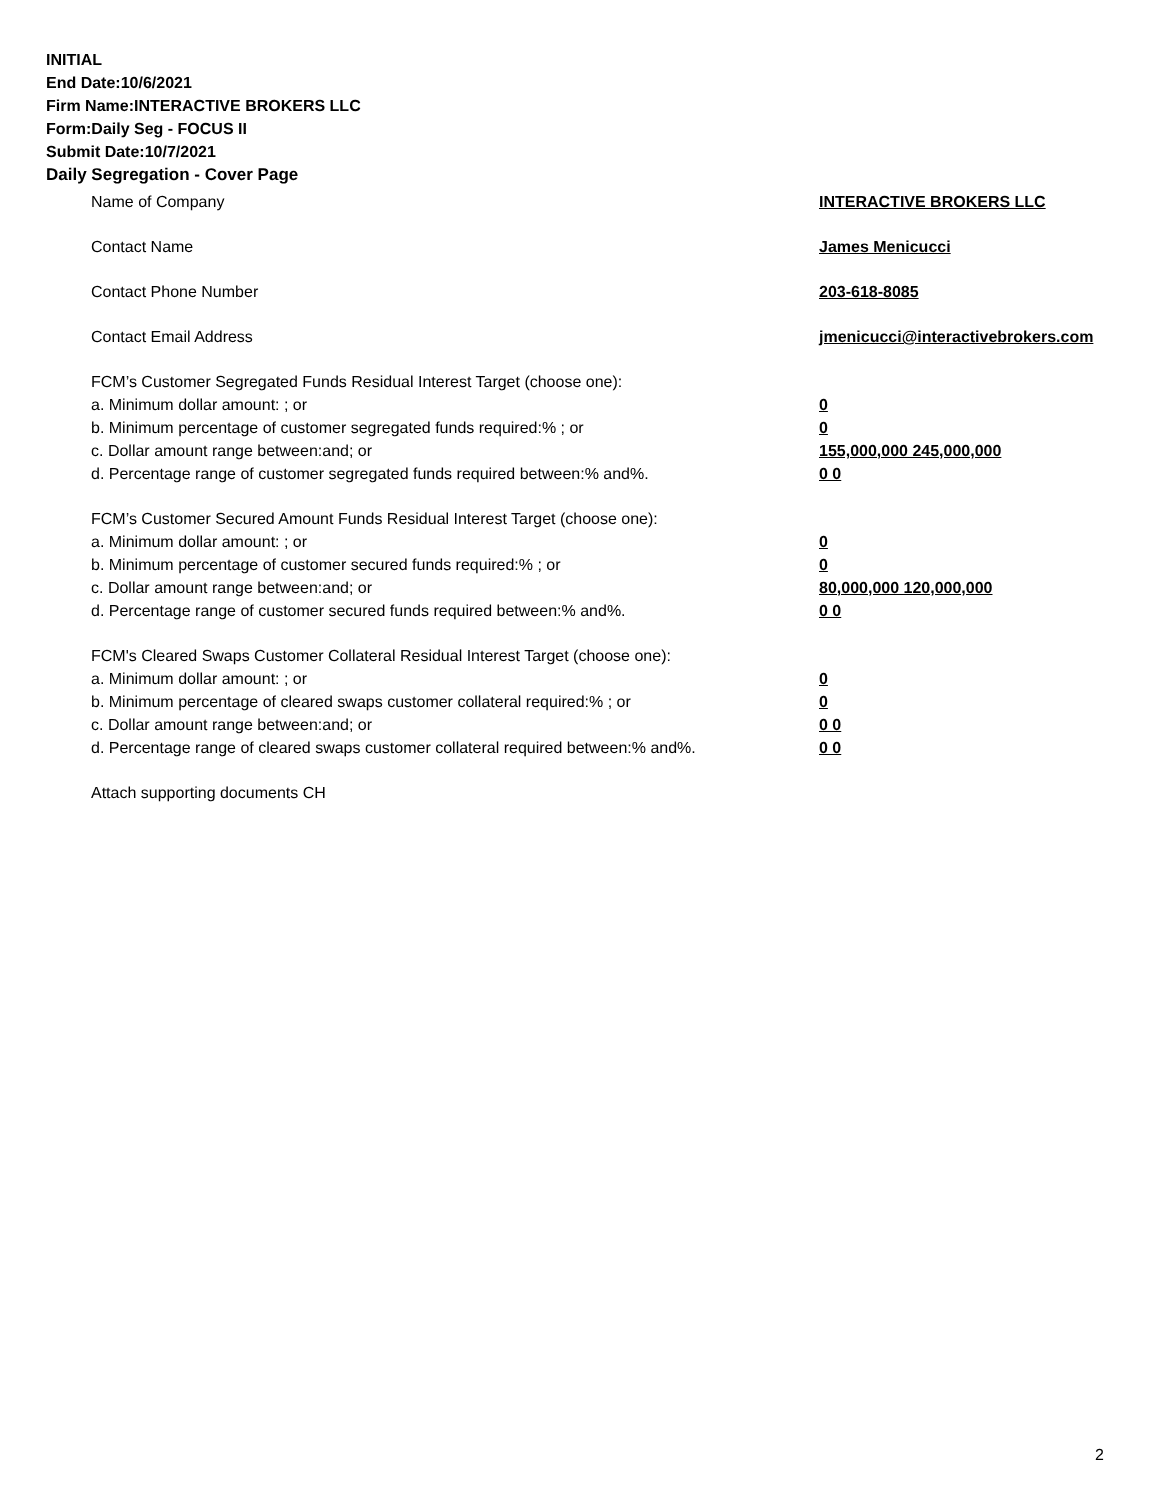INITIAL
End Date:10/6/2021
Firm Name:INTERACTIVE BROKERS LLC
Form:Daily Seg - FOCUS II
Submit Date:10/7/2021
Daily Segregation - Cover Page
Name of Company INTERACTIVE BROKERS LLC
Contact Name James Menicucci
Contact Phone Number 203-618-8085
Contact Email Address jmenicucci@interactivebrokers.com
FCM’s Customer Segregated Funds Residual Interest Target (choose one):
a. Minimum dollar amount: ; or 0
b. Minimum percentage of customer segregated funds required:% ; or 0
c. Dollar amount range between:and; or 155,000,000 245,000,000
d. Percentage range of customer segregated funds required between:% and%. 0 0
FCM’s Customer Secured Amount Funds Residual Interest Target (choose one):
a. Minimum dollar amount: ; or 0
b. Minimum percentage of customer secured funds required:% ; or 0
c. Dollar amount range between:and; or 80,000,000 120,000,000
d. Percentage range of customer secured funds required between:% and%. 0 0
FCM's Cleared Swaps Customer Collateral Residual Interest Target (choose one):
a. Minimum dollar amount: ; or 0
b. Minimum percentage of cleared swaps customer collateral required:% ; or 0
c. Dollar amount range between:and; or 0 0
d. Percentage range of cleared swaps customer collateral required between:% and%.
0 0
Attach supporting documents CH
2